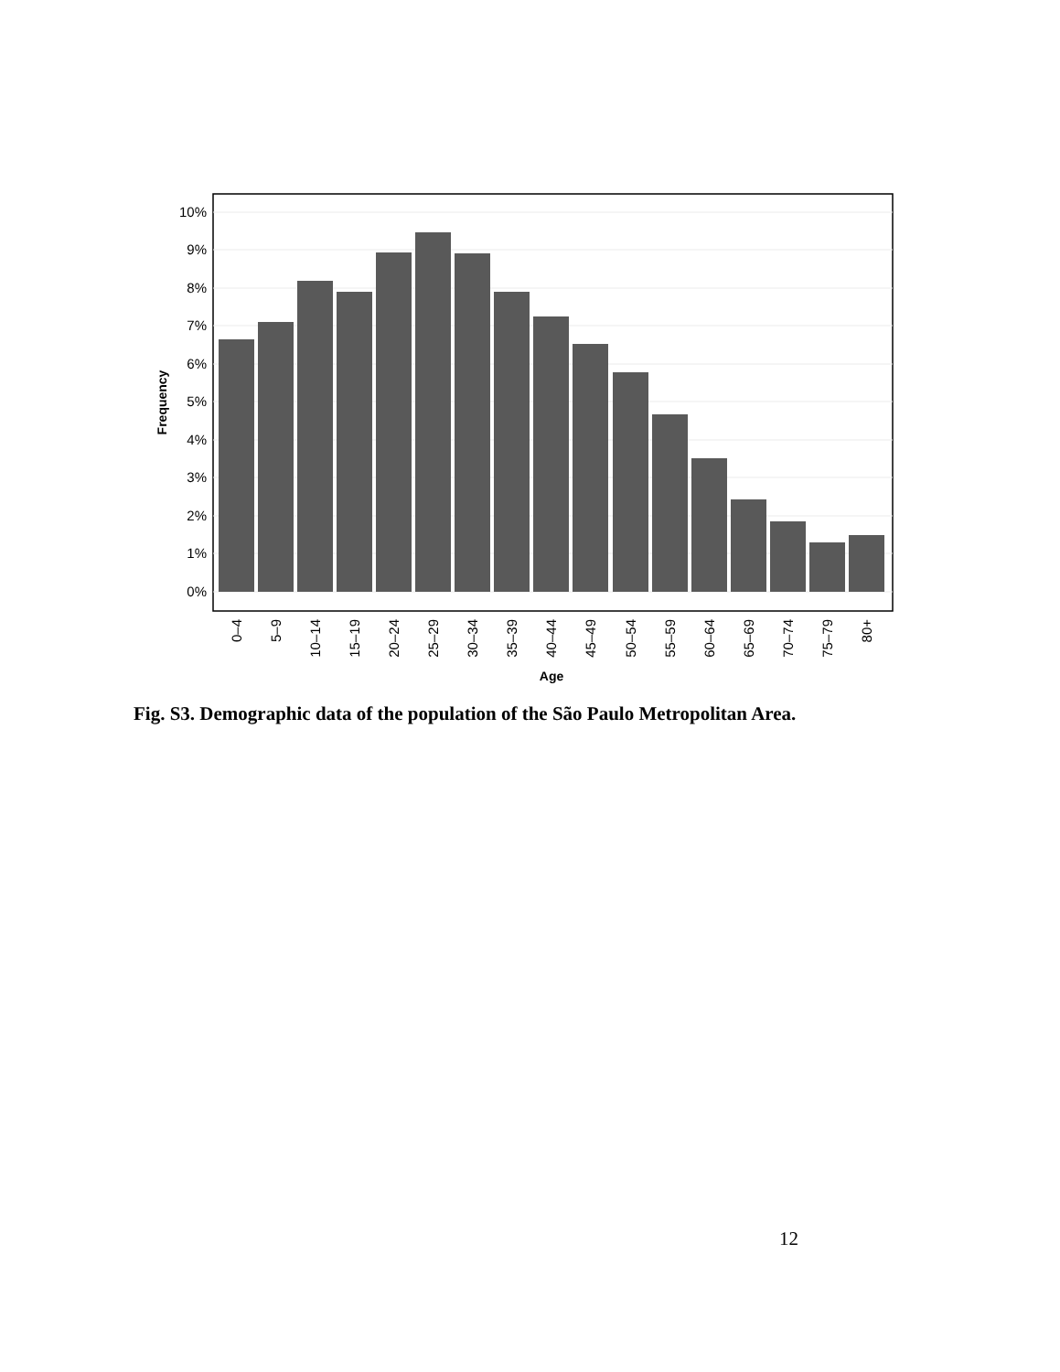0%
1%
2%
3%
4%
5%
6%
7%
8%
9%
10%
Frequency
0–4
5–9
10–14
15–19
20–24
25–29
30–34
35–39
40–44
45–49
50–54
55–59
60–64
65–69
70–74
75–79
80+
Age
Fig. S3. Demographic data of the population of the São Paulo Metropolitan Area.
12